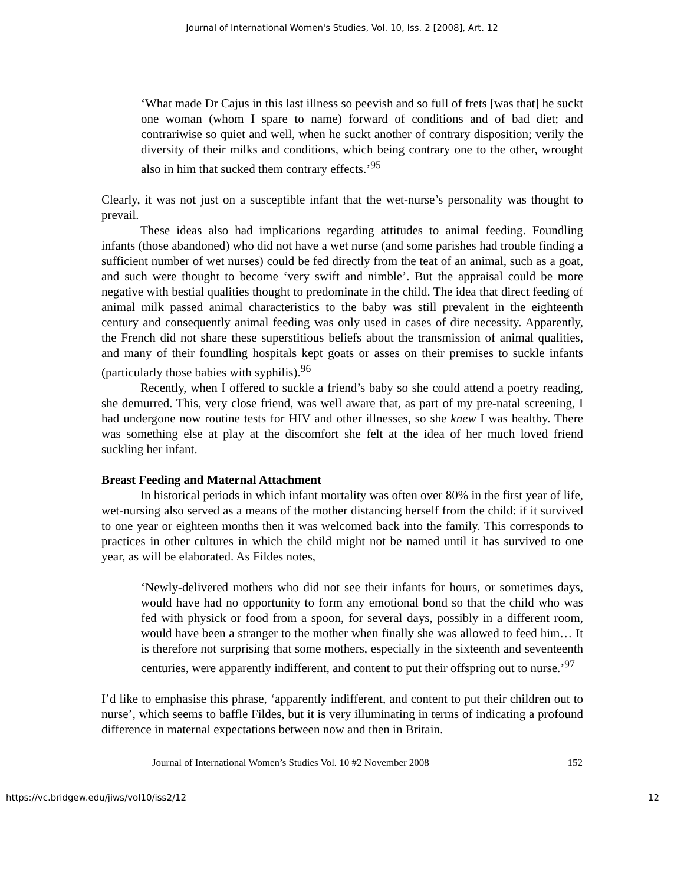Journal of International Women's Studies, Vol. 10, Iss. 2 [2008], Art. 12
‘What made Dr Cajus in this last illness so peevish and so full of frets [was that] he suckt one woman (whom I spare to name) forward of conditions and of bad diet; and contrariwise so quiet and well, when he suckt another of contrary disposition; verily the diversity of their milks and conditions, which being contrary one to the other, wrought also in him that sucked them contrary effects.’<sup>95</sup>
Clearly, it was not just on a susceptible infant that the wet-nurse’s personality was thought to prevail.
These ideas also had implications regarding attitudes to animal feeding. Foundling infants (those abandoned) who did not have a wet nurse (and some parishes had trouble finding a sufficient number of wet nurses) could be fed directly from the teat of an animal, such as a goat, and such were thought to become ‘very swift and nimble’. But the appraisal could be more negative with bestial qualities thought to predominate in the child. The idea that direct feeding of animal milk passed animal characteristics to the baby was still prevalent in the eighteenth century and consequently animal feeding was only used in cases of dire necessity. Apparently, the French did not share these superstitious beliefs about the transmission of animal qualities, and many of their foundling hospitals kept goats or asses on their premises to suckle infants (particularly those babies with syphilis).<sup>96</sup>
Recently, when I offered to suckle a friend’s baby so she could attend a poetry reading, she demurred. This, very close friend, was well aware that, as part of my pre-natal screening, I had undergone now routine tests for HIV and other illnesses, so she knew I was healthy. There was something else at play at the discomfort she felt at the idea of her much loved friend suckling her infant.
Breast Feeding and Maternal Attachment
In historical periods in which infant mortality was often over 80% in the first year of life, wet-nursing also served as a means of the mother distancing herself from the child: if it survived to one year or eighteen months then it was welcomed back into the family. This corresponds to practices in other cultures in which the child might not be named until it has survived to one year, as will be elaborated. As Fildes notes,
‘Newly-delivered mothers who did not see their infants for hours, or sometimes days, would have had no opportunity to form any emotional bond so that the child who was fed with physick or food from a spoon, for several days, possibly in a different room, would have been a stranger to the mother when finally she was allowed to feed him… It is therefore not surprising that some mothers, especially in the sixteenth and seventeenth centuries, were apparently indifferent, and content to put their offspring out to nurse.’<sup>97</sup>
I’d like to emphasise this phrase, ‘apparently indifferent, and content to put their children out to nurse’, which seems to baffle Fildes, but it is very illuminating in terms of indicating a profound difference in maternal expectations between now and then in Britain.
Journal of International Women’s Studies Vol. 10 #2 November 2008 152
https://vc.bridgew.edu/jiws/vol10/iss2/12 12